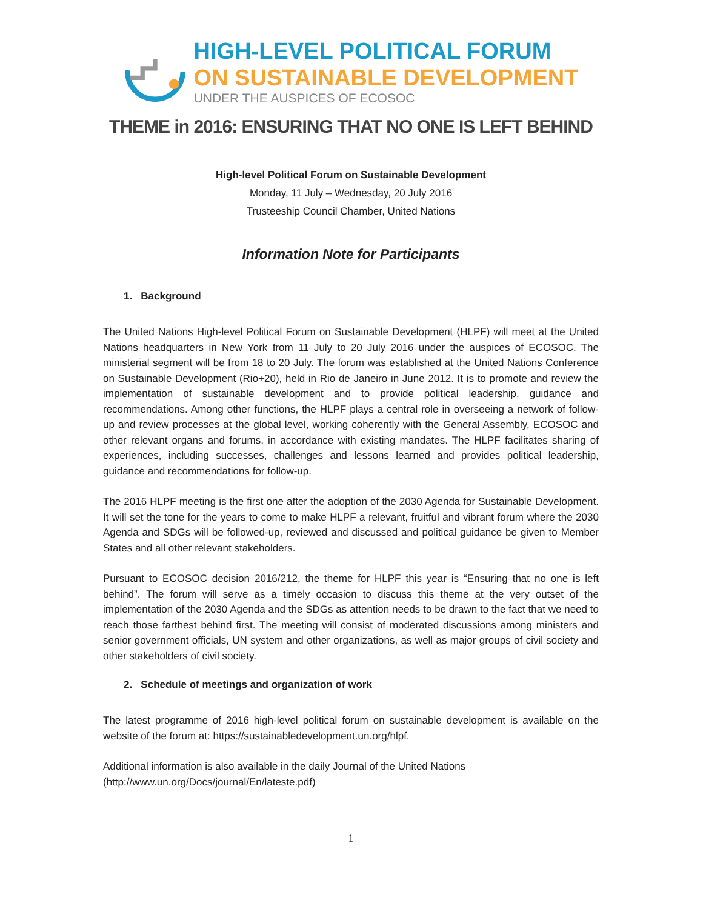HIGH-LEVEL POLITICAL FORUM
ON SUSTAINABLE DEVELOPMENT
UNDER THE AUSPICES OF ECOSOC
THEME in 2016: ENSURING THAT NO ONE IS LEFT BEHIND
High-level Political Forum on Sustainable Development
Monday, 11 July – Wednesday, 20 July 2016
Trusteeship Council Chamber, United Nations
Information Note for Participants
1. Background
The United Nations High-level Political Forum on Sustainable Development (HLPF) will meet at the United Nations headquarters in New York from 11 July to 20 July 2016 under the auspices of ECOSOC. The ministerial segment will be from 18 to 20 July. The forum was established at the United Nations Conference on Sustainable Development (Rio+20), held in Rio de Janeiro in June 2012. It is to promote and review the implementation of sustainable development and to provide political leadership, guidance and recommendations. Among other functions, the HLPF plays a central role in overseeing a network of follow-up and review processes at the global level, working coherently with the General Assembly, ECOSOC and other relevant organs and forums, in accordance with existing mandates. The HLPF facilitates sharing of experiences, including successes, challenges and lessons learned and provides political leadership, guidance and recommendations for follow-up.
The 2016 HLPF meeting is the first one after the adoption of the 2030 Agenda for Sustainable Development. It will set the tone for the years to come to make HLPF a relevant, fruitful and vibrant forum where the 2030 Agenda and SDGs will be followed-up, reviewed and discussed and political guidance be given to Member States and all other relevant stakeholders.
Pursuant to ECOSOC decision 2016/212, the theme for HLPF this year is “Ensuring that no one is left behind”. The forum will serve as a timely occasion to discuss this theme at the very outset of the implementation of the 2030 Agenda and the SDGs as attention needs to be drawn to the fact that we need to reach those farthest behind first. The meeting will consist of moderated discussions among ministers and senior government officials, UN system and other organizations, as well as major groups of civil society and other stakeholders of civil society.
2. Schedule of meetings and organization of work
The latest programme of 2016 high-level political forum on sustainable development is available on the website of the forum at: https://sustainabledevelopment.un.org/hlpf.
Additional information is also available in the daily Journal of the United Nations
(http://www.un.org/Docs/journal/En/lateste.pdf)
1